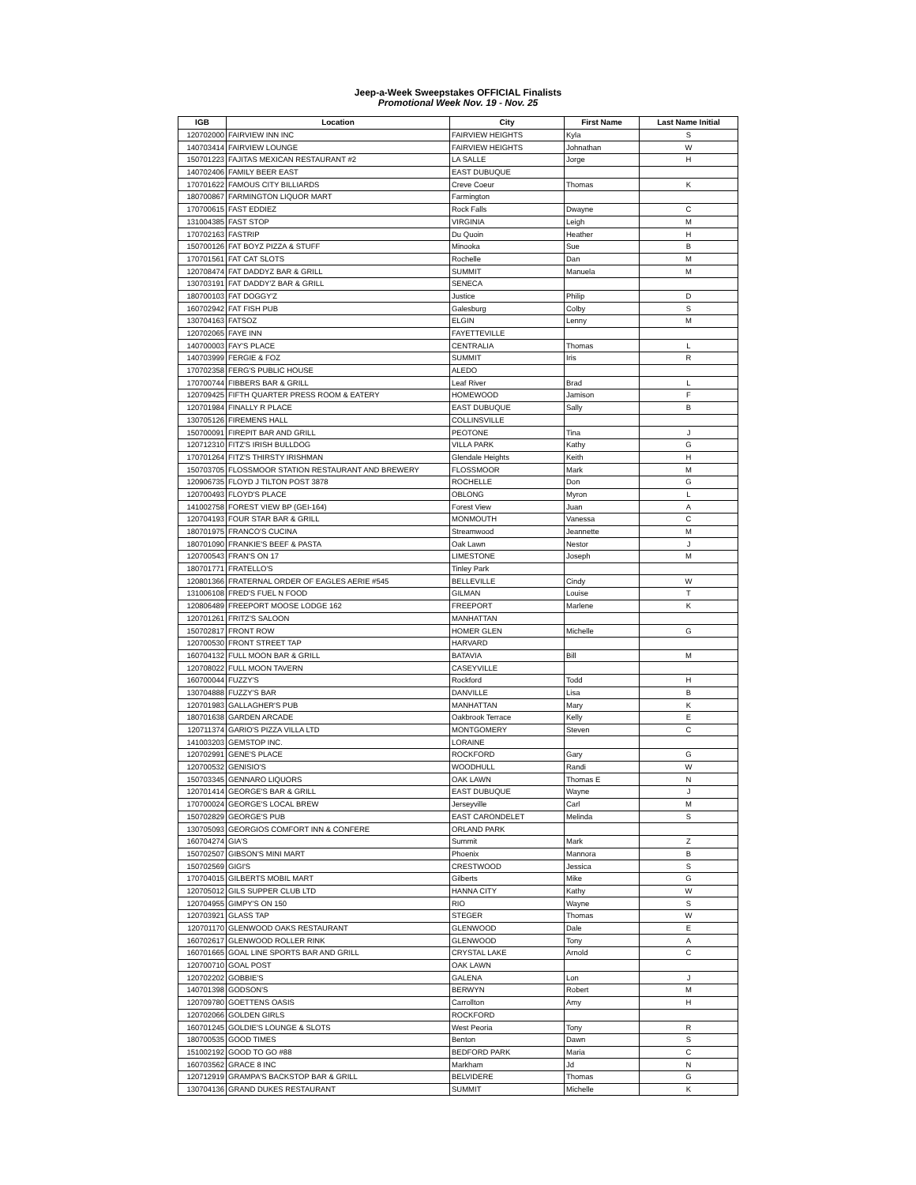Jeep-a-Week Sweepstakes OFFICIAL Finalists
Promotional Week Nov. 19 - Nov. 25
| IGB | Location | City | First Name | Last Name Initial |
| --- | --- | --- | --- | --- |
| 120702000 | FAIRVIEW INN INC | FAIRVIEW HEIGHTS | Kyla | S |
| 140703414 | FAIRVIEW LOUNGE | FAIRVIEW HEIGHTS | Johnathan | W |
| 150701223 | FAJITAS MEXICAN RESTAURANT #2 | LA SALLE | Jorge | H |
| 140702406 | FAMILY BEER EAST | EAST DUBUQUE | | |
| 170701622 | FAMOUS CITY BILLIARDS | Creve Coeur | Thomas | K |
| 180700867 | FARMINGTON LIQUOR MART | Farmington | | |
| 170700615 | FAST EDDIEZ | Rock Falls | Dwayne | C |
| 131004385 | FAST STOP | VIRGINIA | Leigh | M |
| 170702163 | FASTRIP | Du Quoin | Heather | H |
| 150700126 | FAT BOYZ PIZZA & STUFF | Minooka | Sue | B |
| 170701561 | FAT CAT SLOTS | Rochelle | Dan | M |
| 120708474 | FAT DADDYZ BAR & GRILL | SUMMIT | Manuela | M |
| 130703191 | FAT DADDY'Z BAR & GRILL | SENECA | | |
| 180700103 | FAT DOGGY'Z | Justice | Philip | D |
| 160702942 | FAT FISH PUB | Galesburg | Colby | S |
| 130704163 | FATSOZ | ELGIN | Lenny | M |
| 120702065 | FAYE INN | FAYETTEVILLE | | |
| 140700003 | FAY'S PLACE | CENTRALIA | Thomas | L |
| 140703999 | FERGIE & FOZ | SUMMIT | Iris | R |
| 170702358 | FERG'S PUBLIC HOUSE | ALEDO | | |
| 170700744 | FIBBERS BAR & GRILL | Leaf River | Brad | L |
| 120709425 | FIFTH QUARTER PRESS ROOM & EATERY | HOMEWOOD | Jamison | F |
| 120701984 | FINALLY R PLACE | EAST DUBUQUE | Sally | B |
| 130705126 | FIREMENS HALL | COLLINSVILLE | | |
| 150700091 | FIREPIT BAR AND GRILL | PEOTONE | Tina | J |
| 120712310 | FITZ'S IRISH BULLDOG | VILLA PARK | Kathy | G |
| 170701264 | FITZ'S THIRSTY IRISHMAN | Glendale Heights | Keith | H |
| 150703705 | FLOSSMOOR STATION RESTAURANT AND BREWERY | FLOSSMOOR | Mark | M |
| 120906735 | FLOYD J TILTON POST 3878 | ROCHELLE | Don | G |
| 120700493 | FLOYD'S PLACE | OBLONG | Myron | L |
| 141002758 | FOREST VIEW BP (GEI-164) | Forest View | Juan | A |
| 120704193 | FOUR STAR BAR & GRILL | MONMOUTH | Vanessa | C |
| 180701975 | FRANCO'S CUCINA | Streamwood | Jeannette | M |
| 180701090 | FRANKIE'S BEEF & PASTA | Oak Lawn | Nestor | J |
| 120700543 | FRAN'S ON 17 | LIMESTONE | Joseph | M |
| 180701771 | FRATELLO'S | Tinley Park | | |
| 120801366 | FRATERNAL ORDER OF EAGLES AERIE #545 | BELLEVILLE | Cindy | W |
| 131006108 | FRED'S FUEL N FOOD | GILMAN | Louise | T |
| 120806489 | FREEPORT MOOSE LODGE 162 | FREEPORT | Marlene | K |
| 120701261 | FRITZ'S SALOON | MANHATTAN | | |
| 150702817 | FRONT ROW | HOMER GLEN | Michelle | G |
| 120700530 | FRONT STREET TAP | HARVARD | | |
| 160704132 | FULL MOON BAR & GRILL | BATAVIA | Bill | M |
| 120708022 | FULL MOON TAVERN | CASEYVILLE | | |
| 160700044 | FUZZY'S | Rockford | Todd | H |
| 130704888 | FUZZY'S BAR | DANVILLE | Lisa | B |
| 120701983 | GALLAGHER'S PUB | MANHATTAN | Mary | K |
| 180701638 | GARDEN ARCADE | Oakbrook Terrace | Kelly | E |
| 120711374 | GARIO'S PIZZA VILLA LTD | MONTGOMERY | Steven | C |
| 141003203 | GEMSTOP INC. | LORAINE | | |
| 120702991 | GENE'S PLACE | ROCKFORD | Gary | G |
| 120700532 | GENISIO'S | WOODHULL | Randi | W |
| 150703345 | GENNARO LIQUORS | OAK LAWN | Thomas E | N |
| 120701414 | GEORGE'S BAR & GRILL | EAST DUBUQUE | Wayne | J |
| 170700024 | GEORGE'S LOCAL BREW | Jerseyville | Carl | M |
| 150702829 | GEORGE'S PUB | EAST CARONDELET | Melinda | S |
| 130705093 | GEORGIOS COMFORT INN & CONFERE | ORLAND PARK | | |
| 160704274 | GIA'S | Summit | Mark | Z |
| 150702507 | GIBSON'S MINI MART | Phoenix | Mannora | B |
| 150702569 | GIGI'S | CRESTWOOD | Jessica | S |
| 170704015 | GILBERTS MOBIL MART | Gilberts | Mike | G |
| 120705012 | GILS SUPPER CLUB LTD | HANNA CITY | Kathy | W |
| 120704955 | GIMPY'S ON 150 | RIO | Wayne | S |
| 120703921 | GLASS TAP | STEGER | Thomas | W |
| 120701170 | GLENWOOD OAKS RESTAURANT | GLENWOOD | Dale | E |
| 160702617 | GLENWOOD ROLLER RINK | GLENWOOD | Tony | A |
| 160701665 | GOAL LINE SPORTS BAR AND GRILL | CRYSTAL LAKE | Arnold | C |
| 120700710 | GOAL POST | OAK LAWN | | |
| 120702202 | GOBBIE'S | GALENA | Lon | J |
| 140701398 | GODSON'S | BERWYN | Robert | M |
| 120709780 | GOETTENS OASIS | Carrollton | Amy | H |
| 120702066 | GOLDEN GIRLS | ROCKFORD | | |
| 160701245 | GOLDIE'S LOUNGE & SLOTS | West Peoria | Tony | R |
| 180700535 | GOOD TIMES | Benton | Dawn | S |
| 151002192 | GOOD TO GO #88 | BEDFORD PARK | Maria | C |
| 160703562 | GRACE 8 INC | Markham | Jd | N |
| 120712919 | GRAMPA'S BACKSTOP BAR & GRILL | BELVIDERE | Thomas | G |
| 130704136 | GRAND DUKES RESTAURANT | SUMMIT | Michelle | K |